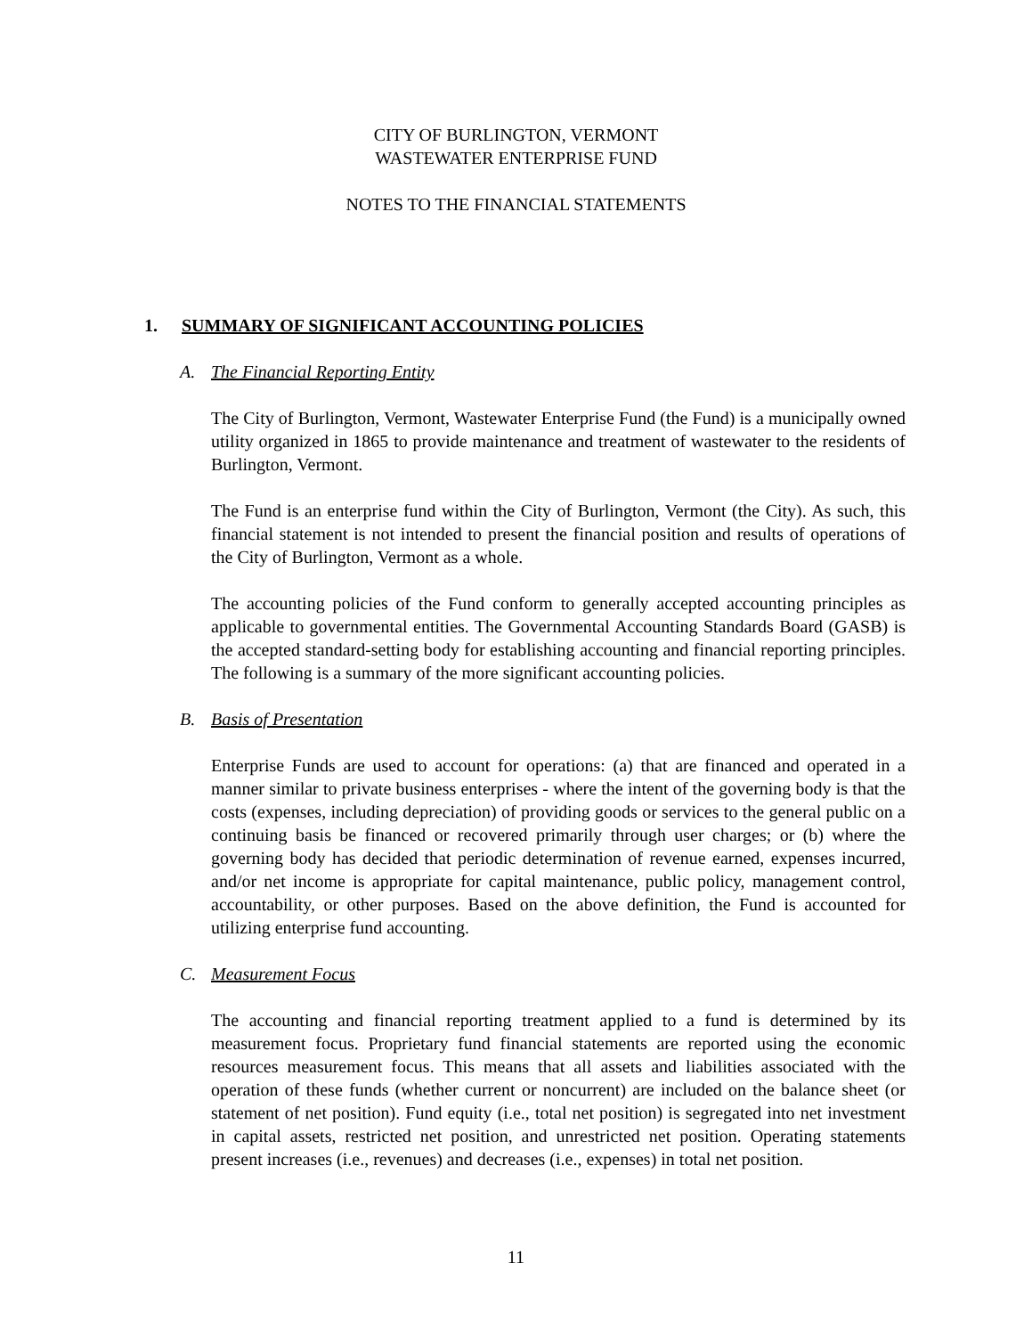CITY OF BURLINGTON, VERMONT
WASTEWATER ENTERPRISE FUND
NOTES TO THE FINANCIAL STATEMENTS
1. SUMMARY OF SIGNIFICANT ACCOUNTING POLICIES
A. The Financial Reporting Entity
The City of Burlington, Vermont, Wastewater Enterprise Fund (the Fund) is a municipally owned utility organized in 1865 to provide maintenance and treatment of wastewater to the residents of Burlington, Vermont.
The Fund is an enterprise fund within the City of Burlington, Vermont (the City). As such, this financial statement is not intended to present the financial position and results of operations of the City of Burlington, Vermont as a whole.
The accounting policies of the Fund conform to generally accepted accounting principles as applicable to governmental entities. The Governmental Accounting Standards Board (GASB) is the accepted standard-setting body for establishing accounting and financial reporting principles. The following is a summary of the more significant accounting policies.
B. Basis of Presentation
Enterprise Funds are used to account for operations: (a) that are financed and operated in a manner similar to private business enterprises - where the intent of the governing body is that the costs (expenses, including depreciation) of providing goods or services to the general public on a continuing basis be financed or recovered primarily through user charges; or (b) where the governing body has decided that periodic determination of revenue earned, expenses incurred, and/or net income is appropriate for capital maintenance, public policy, management control, accountability, or other purposes. Based on the above definition, the Fund is accounted for utilizing enterprise fund accounting.
C. Measurement Focus
The accounting and financial reporting treatment applied to a fund is determined by its measurement focus. Proprietary fund financial statements are reported using the economic resources measurement focus. This means that all assets and liabilities associated with the operation of these funds (whether current or noncurrent) are included on the balance sheet (or statement of net position). Fund equity (i.e., total net position) is segregated into net investment in capital assets, restricted net position, and unrestricted net position. Operating statements present increases (i.e., revenues) and decreases (i.e., expenses) in total net position.
11